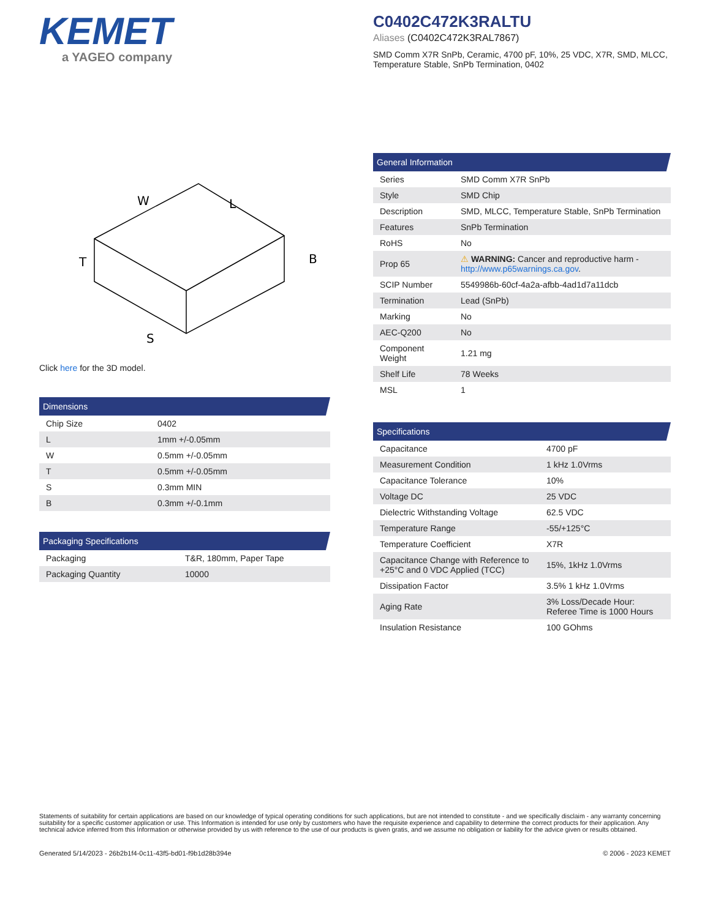KEMET
a YAGEO company
C0402C472K3RALTU
Aliases (C0402C472K3RAL7867)
SMD Comm X7R SnPb, Ceramic, 4700 pF, 10%, 25 VDC, X7R, SMD, MLCC, Temperature Stable, SnPb Termination, 0402
W
L
T
B
S
Click here for the 3D model.
Dimensions
| Chip Size | 0402 |
| L | 1mm +/-0.05mm |
| W | 0.5mm +/-0.05mm |
| T | 0.5mm +/-0.05mm |
| S | 0.3mm MIN |
| B | 0.3mm +/-0.1mm |
Packaging Specifications
| Packaging | T&R, 180mm, Paper Tape |
| Packaging Quantity | 10000 |
General Information
| Series | SMD Comm X7R SnPb |
| Style | SMD Chip |
| Description | SMD, MLCC, Temperature Stable, SnPb Termination |
| Features | SnPb Termination |
| RoHS | No |
| Prop 65 | ⚠ WARNING: Cancer and reproductive harm - http://www.p65warnings.ca.gov . |
| SCIP Number | 5549986b-60cf-4a2a-afbb-4ad1d7a11dcb |
| Termination | Lead (SnPb) |
| Marking | No |
| AEC-Q200 | No |
| Component Weight | 1.21 mg |
| Shelf Life | 78 Weeks |
| MSL | 1 |
Specifications
| Capacitance | 4700 pF |
| Measurement Condition | 1 kHz 1.0Vrms |
| Capacitance Tolerance | 10% |
| Voltage DC | 25 VDC |
| Dielectric Withstanding Voltage | 62.5 VDC |
| Temperature Range | -55/+125°C |
| Temperature Coefficient | X7R |
| Capacitance Change with Reference to +25°C and 0 VDC Applied (TCC) | 15%, 1kHz 1.0Vrms |
| Dissipation Factor | 3.5% 1 kHz 1.0Vrms |
| Aging Rate | 3% Loss/Decade Hour: Referee Time is 1000 Hours |
| Insulation Resistance | 100 GOhms |
Statements of suitability for certain applications are based on our knowledge of typical operating conditions for such applications, but are not intended to constitute - and we specifically disclaim - any warranty concerning suitability for a specific customer application or use. This Information is intended for use only by customers who have the requisite experience and capability to determine the correct products for their application. Any technical advice inferred from this Information or otherwise provided by us with reference to the use of our products is given gratis, and we assume no obligation or liability for the advice given or results obtained.
Generated 5/14/2023 - 26b2b1f4-0c11-43f5-bd01-f9b1d28b394e © 2006 - 2023 KEMET